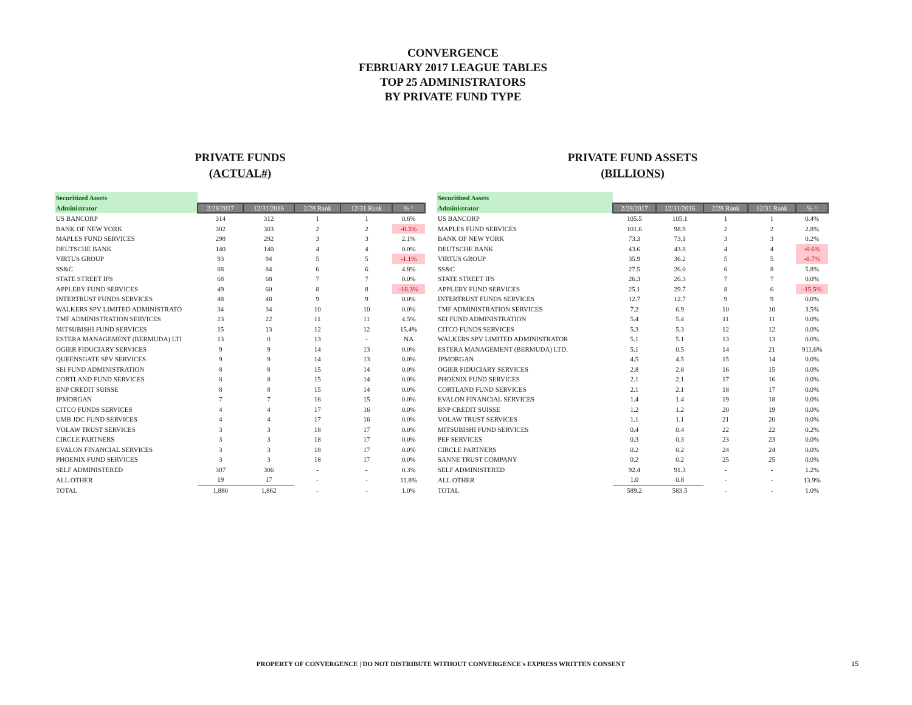CONVERGENCE
FEBRUARY 2017 LEAGUE TABLES
TOP 25 ADMINISTRATORS
BY PRIVATE FUND TYPE
PRIVATE FUNDS
(ACTUAL#)
| Securitized Assets | | | | | |
| Administrator | 2/28/2017 | 12/31/2016 | 2/28 Rank | 12/31 Rank | % ^ |
| US BANCORP | 314 | 312 | 1 | 1 | 0.6% |
| BANK OF NEW YORK | 302 | 303 | 2 | 2 | -0.3% |
| MAPLES FUND SERVICES | 298 | 292 | 3 | 3 | 2.1% |
| DEUTSCHE BANK | 140 | 140 | 4 | 4 | 0.0% |
| VIRTUS GROUP | 93 | 94 | 5 | 5 | -1.1% |
| SS&C | 88 | 84 | 6 | 6 | 4.8% |
| STATE STREET IFS | 68 | 68 | 7 | 7 | 0.0% |
| APPLEBY FUND SERVICES | 49 | 60 | 8 | 8 | -18.3% |
| INTERTRUST FUNDS SERVICES | 48 | 48 | 9 | 9 | 0.0% |
| WALKERS SPV LIMITED ADMINISTRATO | 34 | 34 | 10 | 10 | 0.0% |
| TMF ADMINISTRATION SERVICES | 23 | 22 | 11 | 11 | 4.5% |
| MITSUBISHI FUND SERVICES | 15 | 13 | 12 | 12 | 15.4% |
| ESTERA MANAGEMENT (BERMUDA) LTI | 13 | 0 | 13 | - | NA |
| OGIER FIDUCIARY SERVICES | 9 | 9 | 14 | 13 | 0.0% |
| QUEENSGATE SPV SERVICES | 9 | 9 | 14 | 13 | 0.0% |
| SEI FUND ADMINISTRATION | 8 | 8 | 15 | 14 | 0.0% |
| CORTLAND FUND SERVICES | 8 | 8 | 15 | 14 | 0.0% |
| BNP CREDIT SUISSE | 8 | 8 | 15 | 14 | 0.0% |
| JPMORGAN | 7 | 7 | 16 | 15 | 0.0% |
| CITCO FUNDS SERVICES | 4 | 4 | 17 | 16 | 0.0% |
| UMB JDC FUND SERVICES | 4 | 4 | 17 | 16 | 0.0% |
| VOLAW TRUST SERVICES | 3 | 3 | 18 | 17 | 0.0% |
| CIRCLE PARTNERS | 3 | 3 | 18 | 17 | 0.0% |
| EVALON FINANCIAL SERVICES | 3 | 3 | 18 | 17 | 0.0% |
| PHOENIX FUND SERVICES | 3 | 3 | 18 | 17 | 0.0% |
| SELF ADMINISTERED | 307 | 306 | - | - | 0.3% |
| ALL OTHER | 19 | 17 | - | - | 11.8% |
| TOTAL | 1,880 | 1,862 | - | - | 1.0% |
PRIVATE FUND ASSETS
(BILLIONS)
| Securitized Assets | | | | | |
| Administrator | 2/28/2017 | 12/31/2016 | 2/28 Rank | 12/31 Rank | % ^ |
| US BANCORP | 105.5 | 105.1 | 1 | 1 | 0.4% |
| MAPLES FUND SERVICES | 101.6 | 98.9 | 2 | 2 | 2.8% |
| BANK OF NEW YORK | 73.3 | 73.1 | 3 | 3 | 0.2% |
| DEUTSCHE BANK | 43.6 | 43.8 | 4 | 4 | -0.6% |
| VIRTUS GROUP | 35.9 | 36.2 | 5 | 5 | -0.7% |
| SS&C | 27.5 | 26.0 | 6 | 8 | 5.8% |
| STATE STREET IFS | 26.3 | 26.3 | 7 | 7 | 0.0% |
| APPLEBY FUND SERVICES | 25.1 | 29.7 | 8 | 6 | -15.5% |
| INTERTRUST FUNDS SERVICES | 12.7 | 12.7 | 9 | 9 | 0.0% |
| TMF ADMINISTRATION SERVICES | 7.2 | 6.9 | 10 | 10 | 3.5% |
| SEI FUND ADMINISTRATION | 5.4 | 5.4 | 11 | 11 | 0.0% |
| CITCO FUNDS SERVICES | 5.3 | 5.3 | 12 | 12 | 0.0% |
| WALKERS SPV LIMITED ADMINISTRATOR | 5.1 | 5.1 | 13 | 13 | 0.0% |
| ESTERA MANAGEMENT (BERMUDA) LTD. | 5.1 | 0.5 | 14 | 21 | 911.6% |
| JPMORGAN | 4.5 | 4.5 | 15 | 14 | 0.0% |
| OGIER FIDUCIARY SERVICES | 2.8 | 2.8 | 16 | 15 | 0.0% |
| PHOENIX FUND SERVICES | 2.1 | 2.1 | 17 | 16 | 0.0% |
| CORTLAND FUND SERVICES | 2.1 | 2.1 | 18 | 17 | 0.0% |
| EVALON FINANCIAL SERVICES | 1.4 | 1.4 | 19 | 18 | 0.0% |
| BNP CREDIT SUISSE | 1.2 | 1.2 | 20 | 19 | 0.0% |
| VOLAW TRUST SERVICES | 1.1 | 1.1 | 21 | 20 | 0.0% |
| MITSUBISHI FUND SERVICES | 0.4 | 0.4 | 22 | 22 | 0.2% |
| PEF SERVICES | 0.3 | 0.3 | 23 | 23 | 0.0% |
| CIRCLE PARTNERS | 0.2 | 0.2 | 24 | 24 | 0.0% |
| SANNE TRUST COMPANY | 0.2 | 0.2 | 25 | 25 | 0.0% |
| SELF ADMINISTERED | 92.4 | 91.3 | - | - | 1.2% |
| ALL OTHER | 1.0 | 0.8 | - | - | 13.9% |
| TOTAL | 589.2 | 583.5 | - | - | 1.0% |
PROPERTY OF CONVERGENCE | DO NOT DISTRIBUTE WITHOUT CONVERGENCE's EXPRESS WRITTEN CONSENT 15